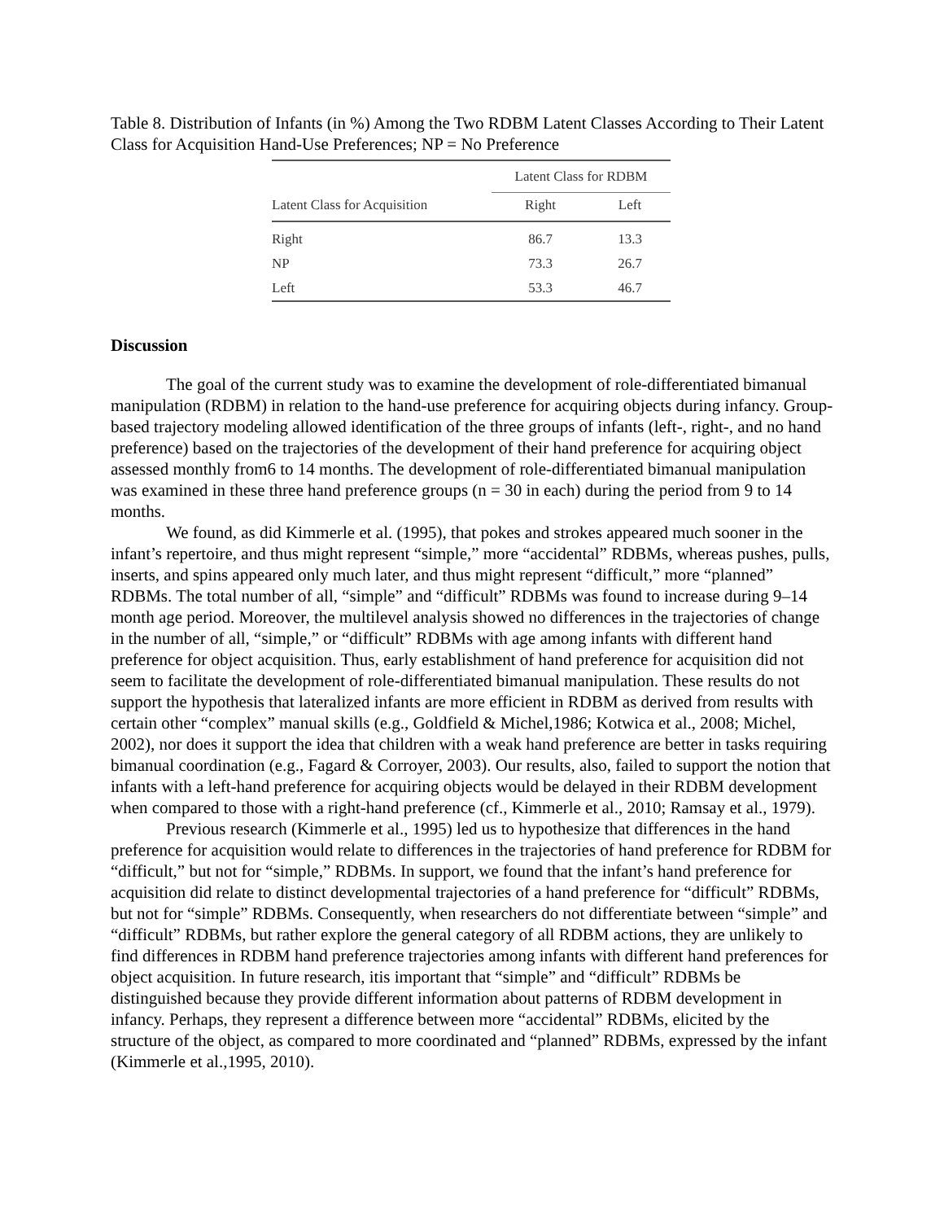Table 8. Distribution of Infants (in %) Among the Two RDBM Latent Classes According to Their Latent Class for Acquisition Hand-Use Preferences; NP = No Preference
| | Latent Class for RDBM | |
| --- | --- | --- |
| Latent Class for Acquisition | Right | Left |
| Right | 86.7 | 13.3 |
| NP | 73.3 | 26.7 |
| Left | 53.3 | 46.7 |
Discussion
The goal of the current study was to examine the development of role-differentiated bimanual manipulation (RDBM) in relation to the hand-use preference for acquiring objects during infancy. Group-based trajectory modeling allowed identification of the three groups of infants (left-, right-, and no hand preference) based on the trajectories of the development of their hand preference for acquiring object assessed monthly from6 to 14 months. The development of role-differentiated bimanual manipulation was examined in these three hand preference groups (n = 30 in each) during the period from 9 to 14 months.
We found, as did Kimmerle et al. (1995), that pokes and strokes appeared much sooner in the infant’s repertoire, and thus might represent “simple,” more “accidental” RDBMs, whereas pushes, pulls, inserts, and spins appeared only much later, and thus might represent “difficult,” more “planned” RDBMs. The total number of all, “simple” and “difficult” RDBMs was found to increase during 9–14 month age period. Moreover, the multilevel analysis showed no differences in the trajectories of change in the number of all, “simple,” or “difficult” RDBMs with age among infants with different hand preference for object acquisition. Thus, early establishment of hand preference for acquisition did not seem to facilitate the development of role-differentiated bimanual manipulation. These results do not support the hypothesis that lateralized infants are more efficient in RDBM as derived from results with certain other “complex” manual skills (e.g., Goldfield & Michel,1986; Kotwica et al., 2008; Michel, 2002), nor does it support the idea that children with a weak hand preference are better in tasks requiring bimanual coordination (e.g., Fagard & Corroyer, 2003). Our results, also, failed to support the notion that infants with a left-hand preference for acquiring objects would be delayed in their RDBM development when compared to those with a right-hand preference (cf., Kimmerle et al., 2010; Ramsay et al., 1979).
Previous research (Kimmerle et al., 1995) led us to hypothesize that differences in the hand preference for acquisition would relate to differences in the trajectories of hand preference for RDBM for “difficult,” but not for “simple,” RDBMs. In support, we found that the infant’s hand preference for acquisition did relate to distinct developmental trajectories of a hand preference for “difficult” RDBMs, but not for “simple” RDBMs. Consequently, when researchers do not differentiate between “simple” and “difficult” RDBMs, but rather explore the general category of all RDBM actions, they are unlikely to find differences in RDBM hand preference trajectories among infants with different hand preferences for object acquisition. In future research, itis important that “simple” and “difficult” RDBMs be distinguished because they provide different information about patterns of RDBM development in infancy. Perhaps, they represent a difference between more “accidental” RDBMs, elicited by the structure of the object, as compared to more coordinated and “planned” RDBMs, expressed by the infant (Kimmerle et al.,1995, 2010).